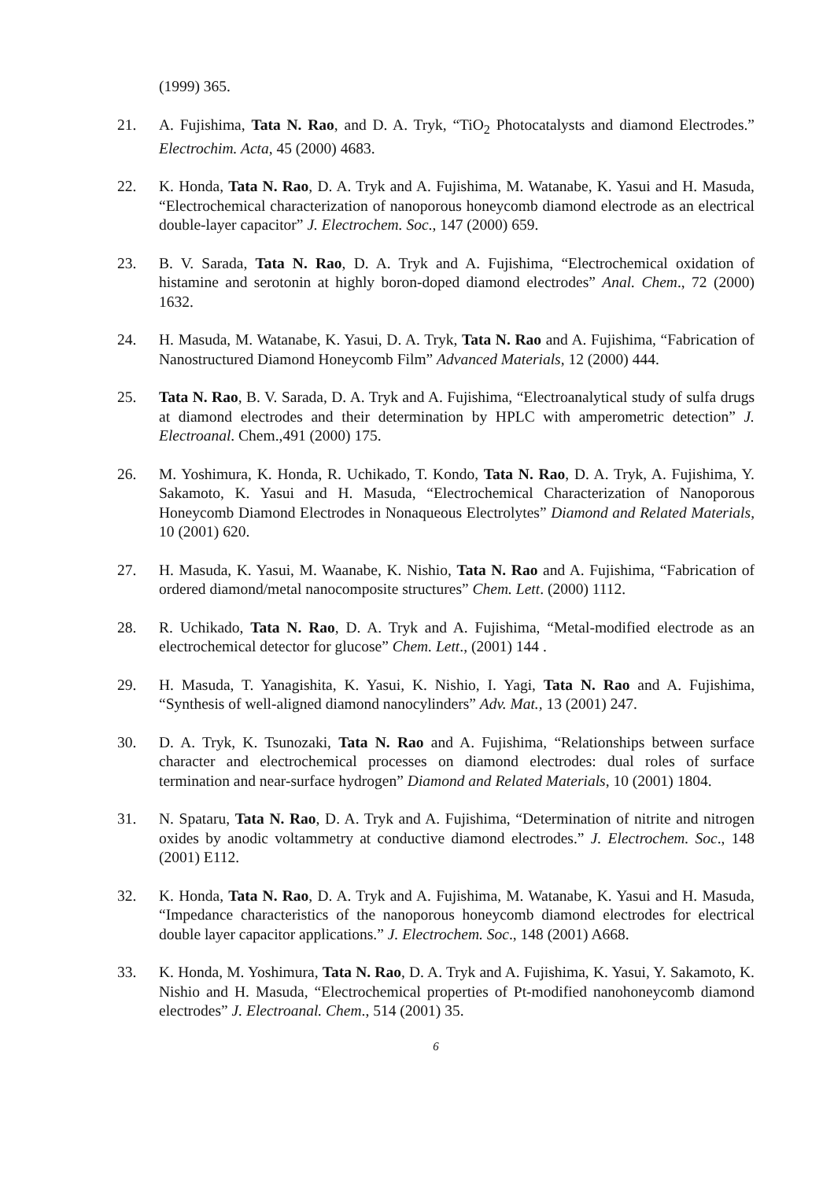(1999) 365.
21. A. Fujishima, Tata N. Rao, and D. A. Tryk, “TiO<sub>2</sub> Photocatalysts and diamond Electrodes.” Electrochim. Acta, 45 (2000) 4683.
22. K. Honda, Tata N. Rao, D. A. Tryk and A. Fujishima, M. Watanabe, K. Yasui and H. Masuda, “Electrochemical characterization of nanoporous honeycomb diamond electrode as an electrical double-layer capacitor” J. Electrochem. Soc., 147 (2000) 659.
23. B. V. Sarada, Tata N. Rao, D. A. Tryk and A. Fujishima, “Electrochemical oxidation of histamine and serotonin at highly boron-doped diamond electrodes” Anal. Chem., 72 (2000) 1632.
24. H. Masuda, M. Watanabe, K. Yasui, D. A. Tryk, Tata N. Rao and A. Fujishima, “Fabrication of Nanostructured Diamond Honeycomb Film” Advanced Materials, 12 (2000) 444.
25. Tata N. Rao, B. V. Sarada, D. A. Tryk and A. Fujishima, “Electroanalytical study of sulfa drugs at diamond electrodes and their determination by HPLC with amperometric detection” J. Electroanal. Chem.,491 (2000) 175.
26. M. Yoshimura, K. Honda, R. Uchikado, T. Kondo, Tata N. Rao, D. A. Tryk, A. Fujishima, Y. Sakamoto, K. Yasui and H. Masuda, “Electrochemical Characterization of Nanoporous Honeycomb Diamond Electrodes in Nonaqueous Electrolytes” Diamond and Related Materials, 10 (2001) 620.
27. H. Masuda, K. Yasui, M. Waanabe, K. Nishio, Tata N. Rao and A. Fujishima, “Fabrication of ordered diamond/metal nanocomposite structures” Chem. Lett. (2000) 1112.
28. R. Uchikado, Tata N. Rao, D. A. Tryk and A. Fujishima, “Metal-modified electrode as an electrochemical detector for glucose” Chem. Lett., (2001) 144 .
29. H. Masuda, T. Yanagishita, K. Yasui, K. Nishio, I. Yagi, Tata N. Rao and A. Fujishima, “Synthesis of well-aligned diamond nanocylinders” Adv. Mat., 13 (2001) 247.
30. D. A. Tryk, K. Tsunozaki, Tata N. Rao and A. Fujishima, “Relationships between surface character and electrochemical processes on diamond electrodes: dual roles of surface termination and near-surface hydrogen” Diamond and Related Materials, 10 (2001) 1804.
31. N. Spataru, Tata N. Rao, D. A. Tryk and A. Fujishima, “Determination of nitrite and nitrogen oxides by anodic voltammetry at conductive diamond electrodes.” J. Electrochem. Soc., 148 (2001) E112.
32. K. Honda, Tata N. Rao, D. A. Tryk and A. Fujishima, M. Watanabe, K. Yasui and H. Masuda, “Impedance characteristics of the nanoporous honeycomb diamond electrodes for electrical double layer capacitor applications.” J. Electrochem. Soc., 148 (2001) A668.
33. K. Honda, M. Yoshimura, Tata N. Rao, D. A. Tryk and A. Fujishima, K. Yasui, Y. Sakamoto, K. Nishio and H. Masuda, “Electrochemical properties of Pt-modified nanohoneycomb diamond electrodes” J. Electroanal. Chem., 514 (2001) 35.
6